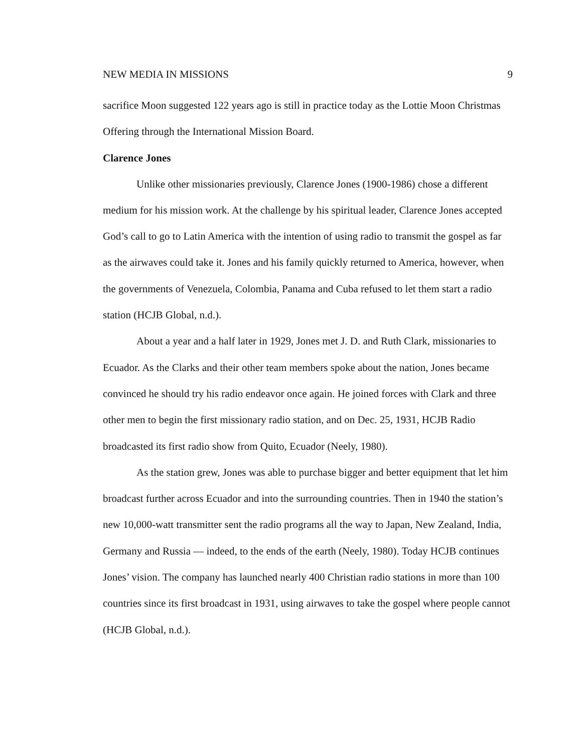NEW MEDIA IN MISSIONS 9
sacrifice Moon suggested 122 years ago is still in practice today as the Lottie Moon Christmas Offering through the International Mission Board.
Clarence Jones
Unlike other missionaries previously, Clarence Jones (1900-1986) chose a different medium for his mission work. At the challenge by his spiritual leader, Clarence Jones accepted God’s call to go to Latin America with the intention of using radio to transmit the gospel as far as the airwaves could take it. Jones and his family quickly returned to America, however, when the governments of Venezuela, Colombia, Panama and Cuba refused to let them start a radio station (HCJB Global, n.d.).
About a year and a half later in 1929, Jones met J. D. and Ruth Clark, missionaries to Ecuador. As the Clarks and their other team members spoke about the nation, Jones became convinced he should try his radio endeavor once again. He joined forces with Clark and three other men to begin the first missionary radio station, and on Dec. 25, 1931, HCJB Radio broadcasted its first radio show from Quito, Ecuador (Neely, 1980).
As the station grew, Jones was able to purchase bigger and better equipment that let him broadcast further across Ecuador and into the surrounding countries. Then in 1940 the station’s new 10,000-watt transmitter sent the radio programs all the way to Japan, New Zealand, India, Germany and Russia — indeed, to the ends of the earth (Neely, 1980). Today HCJB continues Jones’ vision. The company has launched nearly 400 Christian radio stations in more than 100 countries since its first broadcast in 1931, using airwaves to take the gospel where people cannot (HCJB Global, n.d.).